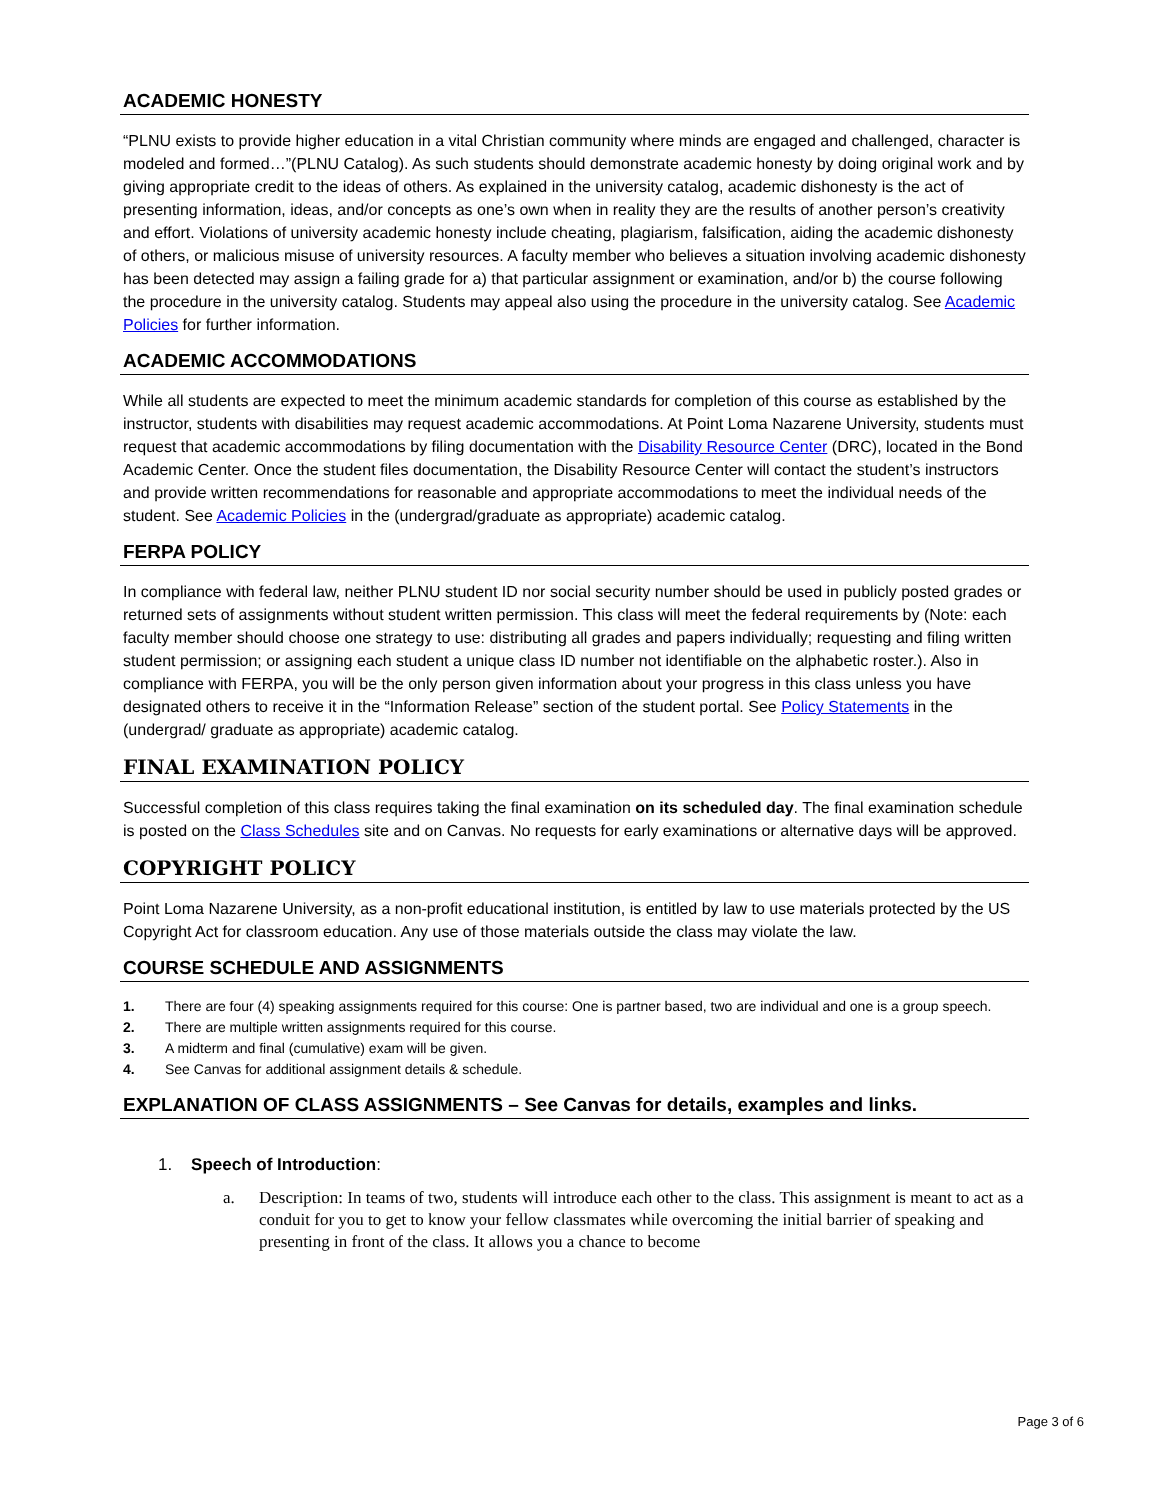ACADEMIC HONESTY
“PLNU exists to provide higher education in a vital Christian community where minds are engaged and challenged, character is modeled and formed…”(PLNU Catalog). As such students should demonstrate academic honesty by doing original work and by giving appropriate credit to the ideas of others. As explained in the university catalog, academic dishonesty is the act of presenting information, ideas, and/or concepts as one’s own when in reality they are the results of another person’s creativity and effort. Violations of university academic honesty include cheating, plagiarism, falsification, aiding the academic dishonesty of others, or malicious misuse of university resources. A faculty member who believes a situation involving academic dishonesty has been detected may assign a failing grade for a) that particular assignment or examination, and/or b) the course following the procedure in the university catalog. Students may appeal also using the procedure in the university catalog. See Academic Policies for further information.
ACADEMIC ACCOMMODATIONS
While all students are expected to meet the minimum academic standards for completion of this course as established by the instructor, students with disabilities may request academic accommodations. At Point Loma Nazarene University, students must request that academic accommodations by filing documentation with the Disability Resource Center (DRC), located in the Bond Academic Center. Once the student files documentation, the Disability Resource Center will contact the student’s instructors and provide written recommendations for reasonable and appropriate accommodations to meet the individual needs of the student. See Academic Policies in the (undergrad/graduate as appropriate) academic catalog.
FERPA POLICY
In compliance with federal law, neither PLNU student ID nor social security number should be used in publicly posted grades or returned sets of assignments without student written permission. This class will meet the federal requirements by (Note: each faculty member should choose one strategy to use: distributing all grades and papers individually; requesting and filing written student permission; or assigning each student a unique class ID number not identifiable on the alphabetic roster.). Also in compliance with FERPA, you will be the only person given information about your progress in this class unless you have designated others to receive it in the “Information Release” section of the student portal. See Policy Statements in the (undergrad/ graduate as appropriate) academic catalog.
FINAL EXAMINATION POLICY
Successful completion of this class requires taking the final examination on its scheduled day. The final examination schedule is posted on the Class Schedules site and on Canvas. No requests for early examinations or alternative days will be approved.
COPYRIGHT POLICY
Point Loma Nazarene University, as a non-profit educational institution, is entitled by law to use materials protected by the US Copyright Act for classroom education. Any use of those materials outside the class may violate the law.
COURSE SCHEDULE AND ASSIGNMENTS
1. There are four (4) speaking assignments required for this course: One is partner based, two are individual and one is a group speech.
2. There are multiple written assignments required for this course.
3. A midterm and final (cumulative) exam will be given.
4. See Canvas for additional assignment details & schedule.
EXPLANATION OF CLASS ASSIGNMENTS – See Canvas for details, examples and links.
1. Speech of Introduction:
a. Description: In teams of two, students will introduce each other to the class. This assignment is meant to act as a conduit for you to get to know your fellow classmates while overcoming the initial barrier of speaking and presenting in front of the class. It allows you a chance to become
Page 3 of 6